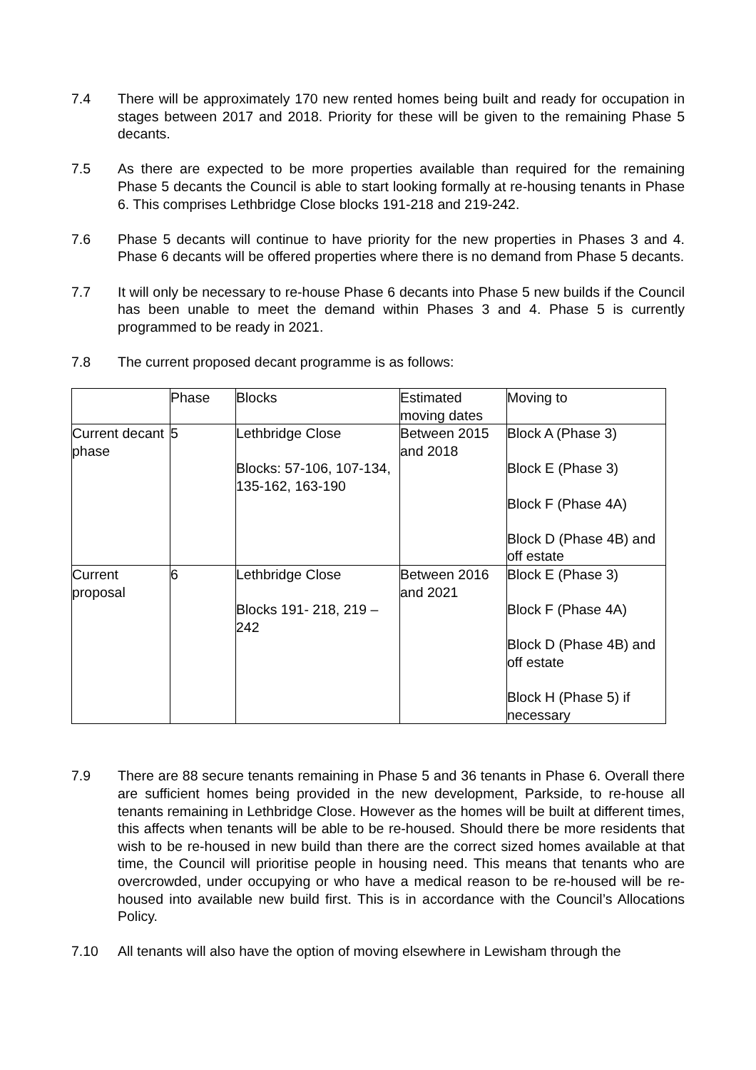7.4 There will be approximately 170 new rented homes being built and ready for occupation in stages between 2017 and 2018. Priority for these will be given to the remaining Phase 5 decants.
7.5 As there are expected to be more properties available than required for the remaining Phase 5 decants the Council is able to start looking formally at re-housing tenants in Phase 6. This comprises Lethbridge Close blocks 191-218 and 219-242.
7.6 Phase 5 decants will continue to have priority for the new properties in Phases 3 and 4. Phase 6 decants will be offered properties where there is no demand from Phase 5 decants.
7.7 It will only be necessary to re-house Phase 6 decants into Phase 5 new builds if the Council has been unable to meet the demand within Phases 3 and 4. Phase 5 is currently programmed to be ready in 2021.
7.8 The current proposed decant programme is as follows:
| | Phase | Blocks | Estimated moving dates | Moving to |
| Current decant phase | 5 | Lethbridge Close Blocks: 57-106, 107-134, 135-162, 163-190 | Between 2015 and 2018 | Block A (Phase 3) Block E (Phase 3) Block F (Phase 4A) Block D (Phase 4B) and off estate |
| Current proposal | 6 | Lethbridge Close Blocks 191- 218, 219 – 242 | Between 2016 and 2021 | Block E (Phase 3) Block F (Phase 4A) Block D (Phase 4B) and off estate Block H (Phase 5) if necessary |
7.9 There are 88 secure tenants remaining in Phase 5 and 36 tenants in Phase 6. Overall there are sufficient homes being provided in the new development, Parkside, to re-house all tenants remaining in Lethbridge Close. However as the homes will be built at different times, this affects when tenants will be able to be re-housed. Should there be more residents that wish to be re-housed in new build than there are the correct sized homes available at that time, the Council will prioritise people in housing need. This means that tenants who are overcrowded, under occupying or who have a medical reason to be re-housed will be re-housed into available new build first. This is in accordance with the Council’s Allocations Policy.
7.10 All tenants will also have the option of moving elsewhere in Lewisham through the